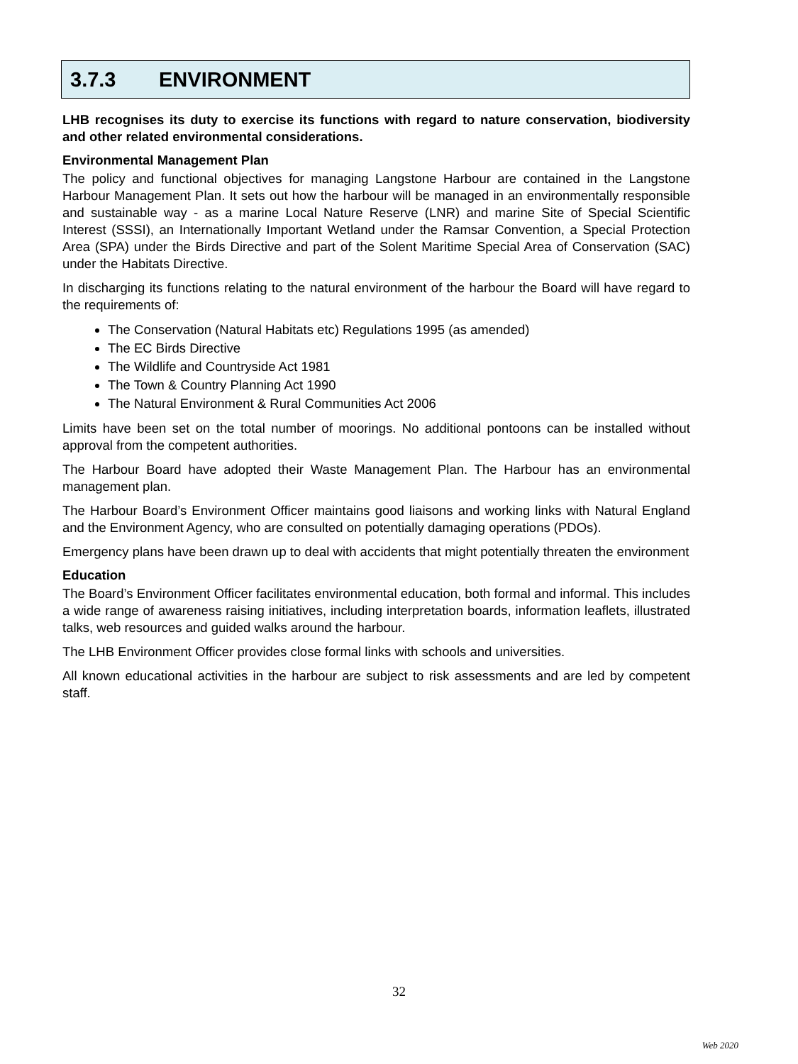3.7.3 ENVIRONMENT
LHB recognises its duty to exercise its functions with regard to nature conservation, biodiversity and other related environmental considerations.
Environmental Management Plan
The policy and functional objectives for managing Langstone Harbour are contained in the Langstone Harbour Management Plan. It sets out how the harbour will be managed in an environmentally responsible and sustainable way - as a marine Local Nature Reserve (LNR) and marine Site of Special Scientific Interest (SSSI), an Internationally Important Wetland under the Ramsar Convention, a Special Protection Area (SPA) under the Birds Directive and part of the Solent Maritime Special Area of Conservation (SAC) under the Habitats Directive.
In discharging its functions relating to the natural environment of the harbour the Board will have regard to the requirements of:
The Conservation (Natural Habitats etc) Regulations 1995 (as amended)
The EC Birds Directive
The Wildlife and Countryside Act 1981
The Town & Country Planning Act 1990
The Natural Environment & Rural Communities Act 2006
Limits have been set on the total number of moorings. No additional pontoons can be installed without approval from the competent authorities.
The Harbour Board have adopted their Waste Management Plan. The Harbour has an environmental management plan.
The Harbour Board’s Environment Officer maintains good liaisons and working links with Natural England and the Environment Agency, who are consulted on potentially damaging operations (PDOs).
Emergency plans have been drawn up to deal with accidents that might potentially threaten the environment
Education
The Board’s Environment Officer facilitates environmental education, both formal and informal. This includes a wide range of awareness raising initiatives, including interpretation boards, information leaflets, illustrated talks, web resources and guided walks around the harbour.
The LHB Environment Officer provides close formal links with schools and universities.
All known educational activities in the harbour are subject to risk assessments and are led by competent staff.
32
Web 2020